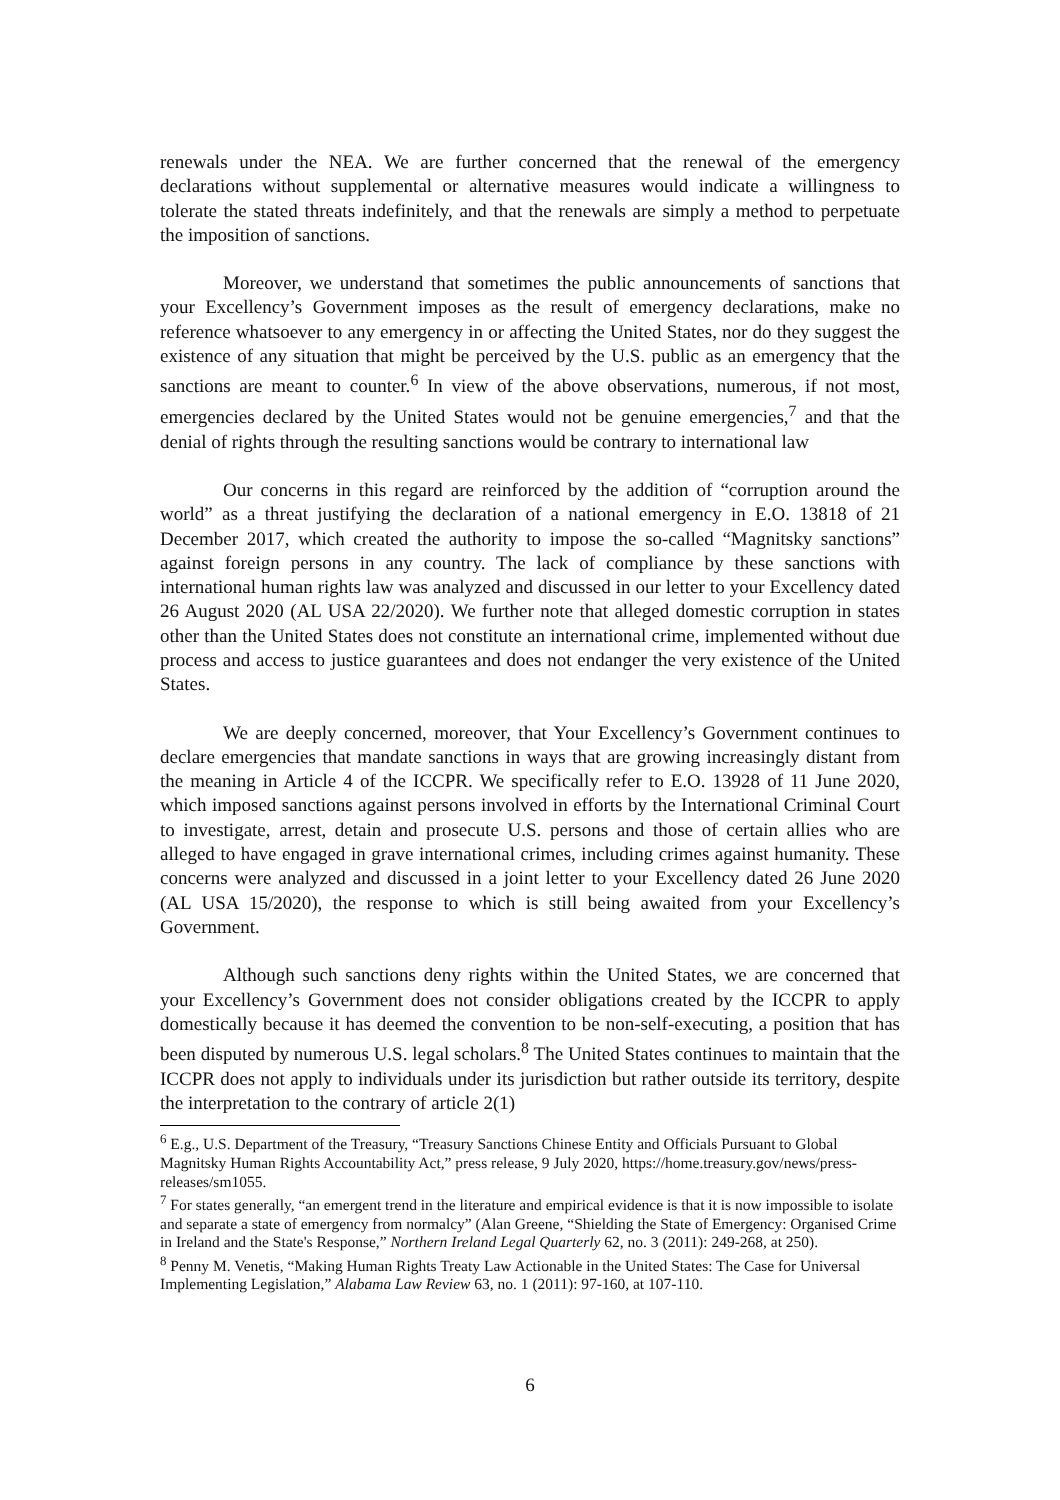renewals under the NEA. We are further concerned that the renewal of the emergency declarations without supplemental or alternative measures would indicate a willingness to tolerate the stated threats indefinitely, and that the renewals are simply a method to perpetuate the imposition of sanctions.
Moreover, we understand that sometimes the public announcements of sanctions that your Excellency’s Government imposes as the result of emergency declarations, make no reference whatsoever to any emergency in or affecting the United States, nor do they suggest the existence of any situation that might be perceived by the U.S. public as an emergency that the sanctions are meant to counter.<sup>6</sup> In view of the above observations, numerous, if not most, emergencies declared by the United States would not be genuine emergencies,<sup>7</sup> and that the denial of rights through the resulting sanctions would be contrary to international law
Our concerns in this regard are reinforced by the addition of “corruption around the world” as a threat justifying the declaration of a national emergency in E.O. 13818 of 21 December 2017, which created the authority to impose the so-called “Magnitsky sanctions” against foreign persons in any country. The lack of compliance by these sanctions with international human rights law was analyzed and discussed in our letter to your Excellency dated 26 August 2020 (AL USA 22/2020). We further note that alleged domestic corruption in states other than the United States does not constitute an international crime, implemented without due process and access to justice guarantees and does not endanger the very existence of the United States.
We are deeply concerned, moreover, that Your Excellency’s Government continues to declare emergencies that mandate sanctions in ways that are growing increasingly distant from the meaning in Article 4 of the ICCPR. We specifically refer to E.O. 13928 of 11 June 2020, which imposed sanctions against persons involved in efforts by the International Criminal Court to investigate, arrest, detain and prosecute U.S. persons and those of certain allies who are alleged to have engaged in grave international crimes, including crimes against humanity. These concerns were analyzed and discussed in a joint letter to your Excellency dated 26 June 2020 (AL USA 15/2020), the response to which is still being awaited from your Excellency’s Government.
Although such sanctions deny rights within the United States, we are concerned that your Excellency’s Government does not consider obligations created by the ICCPR to apply domestically because it has deemed the convention to be non-self-executing, a position that has been disputed by numerous U.S. legal scholars.<sup>8</sup> The United States continues to maintain that the ICCPR does not apply to individuals under its jurisdiction but rather outside its territory, despite the interpretation to the contrary of article 2(1)
<sup>6</sup> E.g., U.S. Department of the Treasury, “Treasury Sanctions Chinese Entity and Officials Pursuant to Global Magnitsky Human Rights Accountability Act,” press release, 9 July 2020, https://home.treasury.gov/news/press-releases/sm1055.
<sup>7</sup> For states generally, “an emergent trend in the literature and empirical evidence is that it is now impossible to isolate and separate a state of emergency from normalcy” (Alan Greene, “Shielding the State of Emergency: Organised Crime in Ireland and the State's Response,” Northern Ireland Legal Quarterly 62, no. 3 (2011): 249-268, at 250).
<sup>8</sup> Penny M. Venetis, “Making Human Rights Treaty Law Actionable in the United States: The Case for Universal Implementing Legislation,” Alabama Law Review 63, no. 1 (2011): 97-160, at 107-110.
6